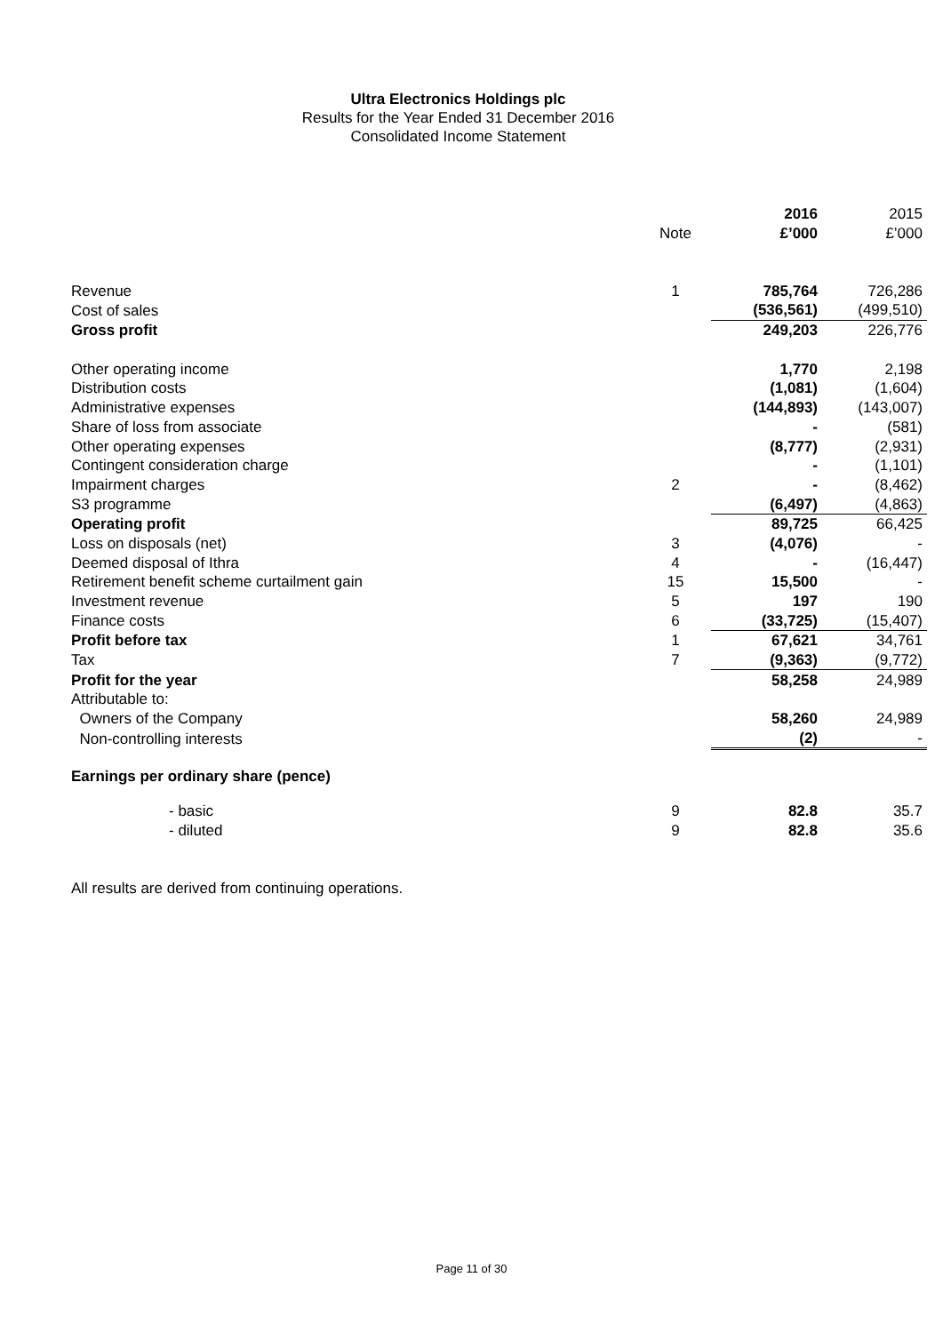Ultra Electronics Holdings plc
Results for the Year Ended 31 December 2016
Consolidated Income Statement
| | | 2016 | 2015 |
| | Note | £’000 | £’000 |
| Revenue | 1 | 785,764 | 726,286 |
| Cost of sales | | (536,561) | (499,510) |
| Gross profit | | 249,203 | 226,776 |
| Other operating income | | 1,770 | 2,198 |
| Distribution costs | | (1,081) | (1,604) |
| Administrative expenses | | (144,893) | (143,007) |
| Share of loss from associate | | - | (581) |
| Other operating expenses | | (8,777) | (2,931) |
| Contingent consideration charge | | - | (1,101) |
| Impairment charges | 2 | - | (8,462) |
| S3 programme | | (6,497) | (4,863) |
| Operating profit | | 89,725 | 66,425 |
| Loss on disposals (net) | 3 | (4,076) | - |
| Deemed disposal of Ithra | 4 | - | (16,447) |
| Retirement benefit scheme curtailment gain | 15 | 15,500 | - |
| Investment revenue | 5 | 197 | 190 |
| Finance costs | 6 | (33,725) | (15,407) |
| Profit before tax | 1 | 67,621 | 34,761 |
| Tax | 7 | (9,363) | (9,772) |
| Profit for the year | | 58,258 | 24,989 |
| Attributable to: | | | |
| Owners of the Company | | 58,260 | 24,989 |
| Non-controlling interests | | (2) | - |
| Earnings per ordinary share (pence) | | | |
| - basic | 9 | 82.8 | 35.7 |
| - diluted | 9 | 82.8 | 35.6 |
All results are derived from continuing operations.
Page 11 of 30